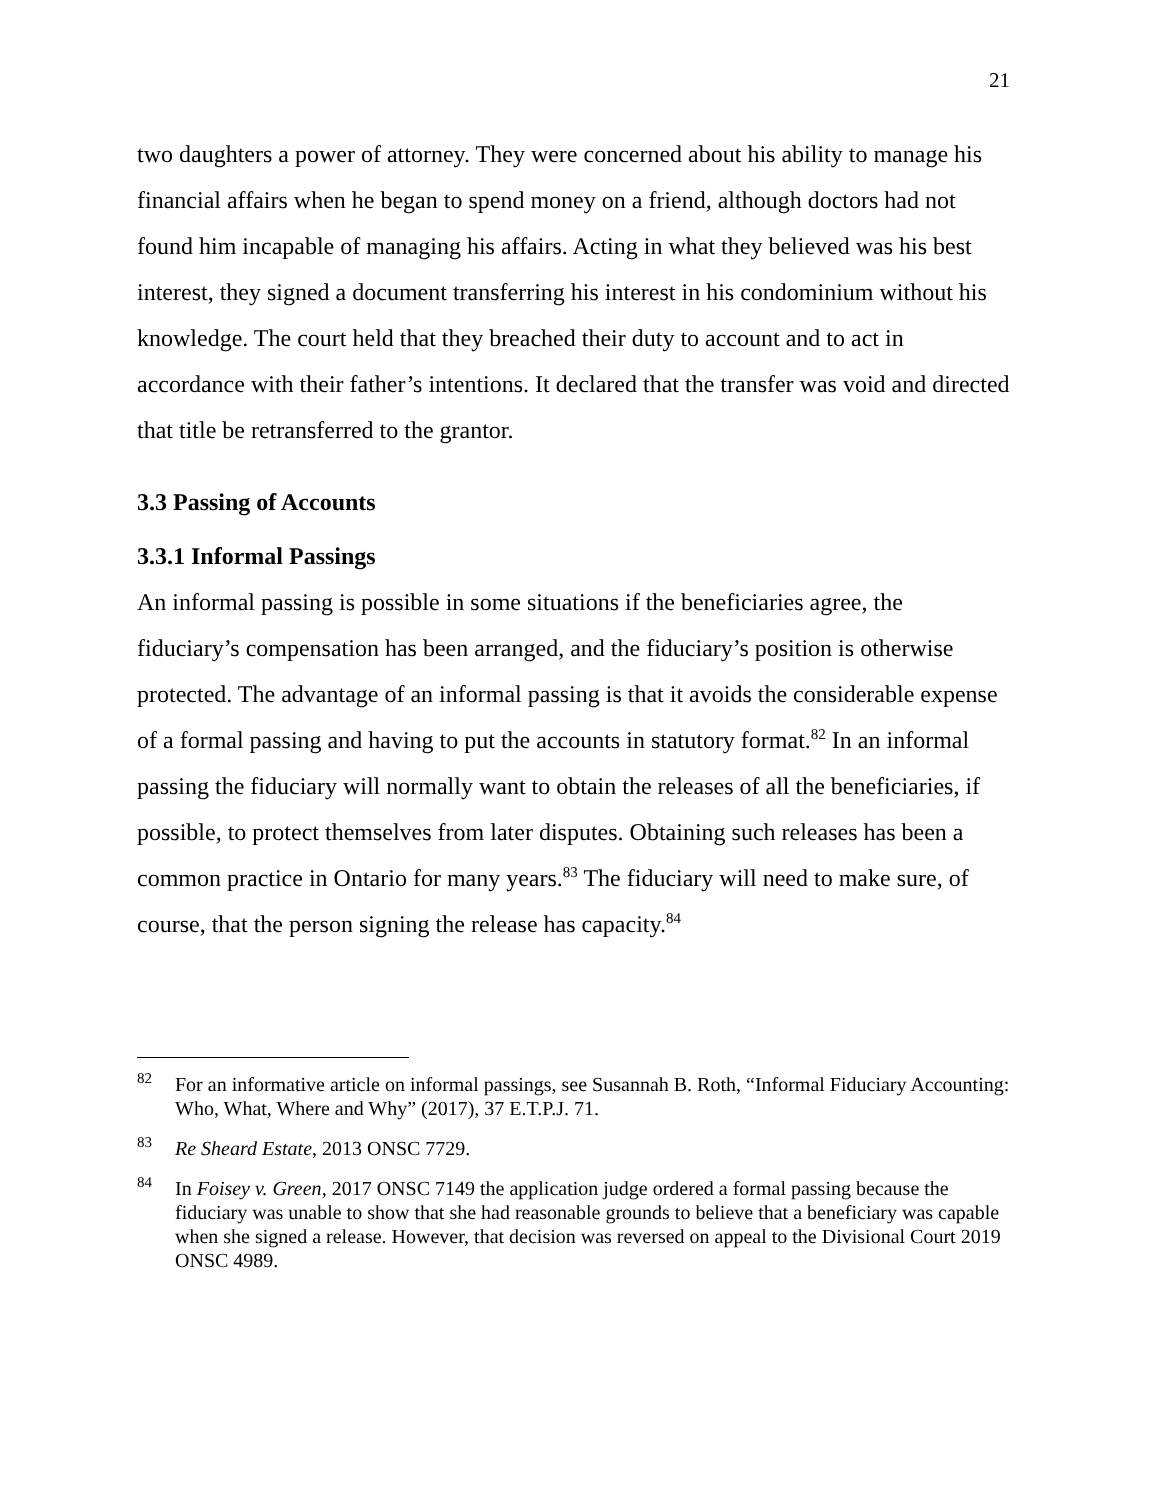21
two daughters a power of attorney. They were concerned about his ability to manage his financial affairs when he began to spend money on a friend, although doctors had not found him incapable of managing his affairs. Acting in what they believed was his best interest, they signed a document transferring his interest in his condominium without his knowledge. The court held that they breached their duty to account and to act in accordance with their father’s intentions. It declared that the transfer was void and directed that title be retransferred to the grantor.
3.3 Passing of Accounts
3.3.1 Informal Passings
An informal passing is possible in some situations if the beneficiaries agree, the fiduciary’s compensation has been arranged, and the fiduciary’s position is otherwise protected. The advantage of an informal passing is that it avoids the considerable expense of a formal passing and having to put the accounts in statutory format.<sup>82</sup> In an informal passing the fiduciary will normally want to obtain the releases of all the beneficiaries, if possible, to protect themselves from later disputes. Obtaining such releases has been a common practice in Ontario for many years.<sup>83</sup> The fiduciary will need to make sure, of course, that the person signing the release has capacity.<sup>84</sup>
<sup>82</sup> For an informative article on informal passings, see Susannah B. Roth, “Informal Fiduciary Accounting: Who, What, Where and Why” (2017), 37 E.T.P.J. 71.
<sup>83</sup> Re Sheard Estate, 2013 ONSC 7729.
<sup>84</sup> In Foisey v. Green, 2017 ONSC 7149 the application judge ordered a formal passing because the fiduciary was unable to show that she had reasonable grounds to believe that a beneficiary was capable when she signed a release. However, that decision was reversed on appeal to the Divisional Court 2019 ONSC 4989.